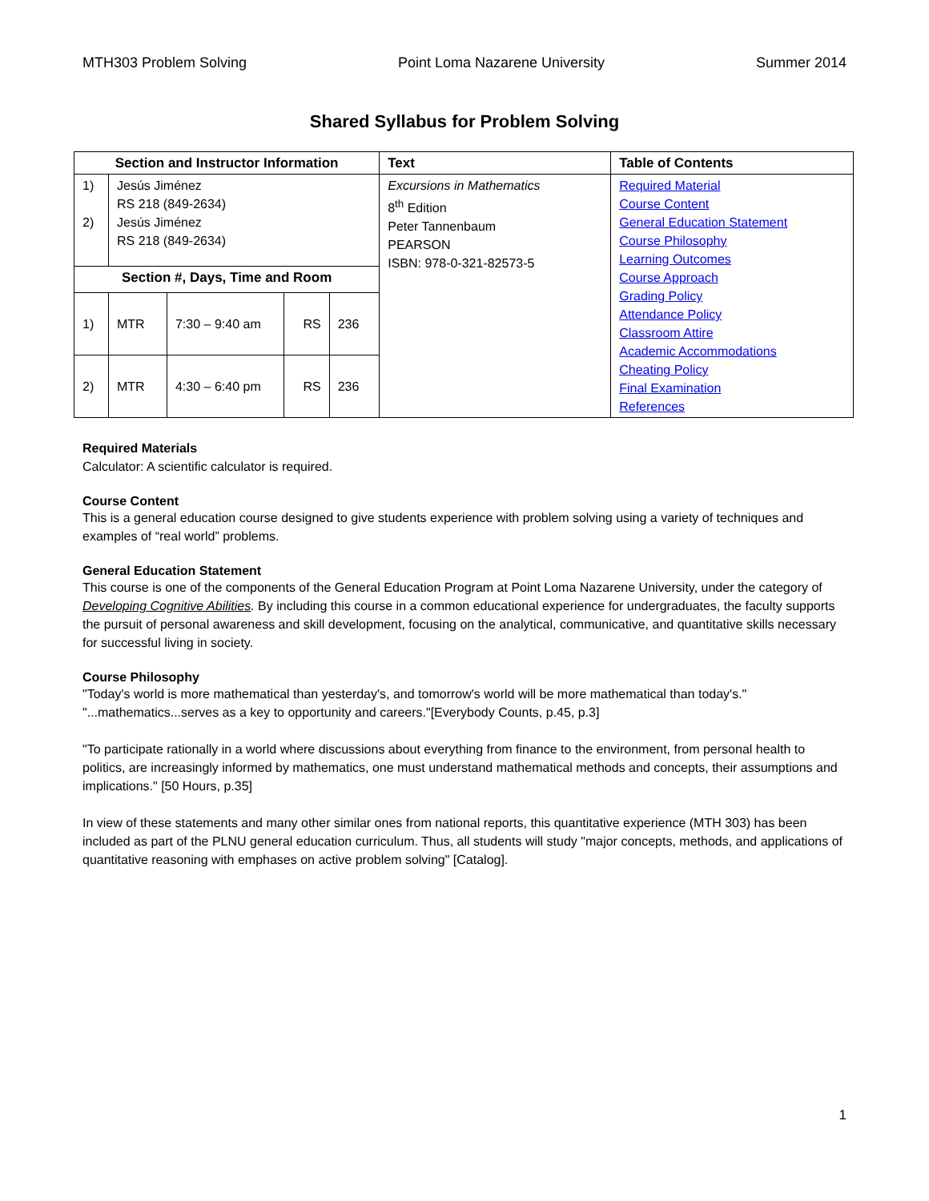MTH303 Problem Solving Point Loma Nazarene University Summer 2014
Shared Syllabus for Problem Solving
| Section and Instructor Information | | | | | Text | Table of Contents |
| --- | --- | --- | --- | --- | --- | --- |
| 1) 2) | Jesús Jiménez RS 218 (849-2634) Jesús Jiménez RS 218 (849-2634) | | | | Excursions in Mathematics 8<sup>th</sup> Edition Peter Tannenbaum PEARSON ISBN: 978-0-321-82573-5 | Required Material Course Content General Education Statement Course Philosophy Learning Outcomes Course Approach Grading Policy Attendance Policy Classroom Attire Academic Accommodations Cheating Policy Final Examination References |
| Section #, Days, Time and Room | | | | | | |
| 1) | MTR | 7:30 – 9:40 am | RS | 236 | | |
| 2) | MTR | 4:30 – 6:40 pm | RS | 236 | | |
Required Materials
Calculator: A scientific calculator is required.
Course Content
This is a general education course designed to give students experience with problem solving using a variety of techniques and examples of “real world” problems.
General Education Statement
This course is one of the components of the General Education Program at Point Loma Nazarene University, under the category of Developing Cognitive Abilities. By including this course in a common educational experience for undergraduates, the faculty supports the pursuit of personal awareness and skill development, focusing on the analytical, communicative, and quantitative skills necessary for successful living in society.
Course Philosophy
"Today's world is more mathematical than yesterday's, and tomorrow's world will be more mathematical than today's." "...mathematics...serves as a key to opportunity and careers."[Everybody Counts, p.45, p.3]
"To participate rationally in a world where discussions about everything from finance to the environment, from personal health to politics, are increasingly informed by mathematics, one must understand mathematical methods and concepts, their assumptions and implications." [50 Hours, p.35]
In view of these statements and many other similar ones from national reports, this quantitative experience (MTH 303) has been included as part of the PLNU general education curriculum. Thus, all students will study "major concepts, methods, and applications of quantitative reasoning with emphases on active problem solving" [Catalog].
1